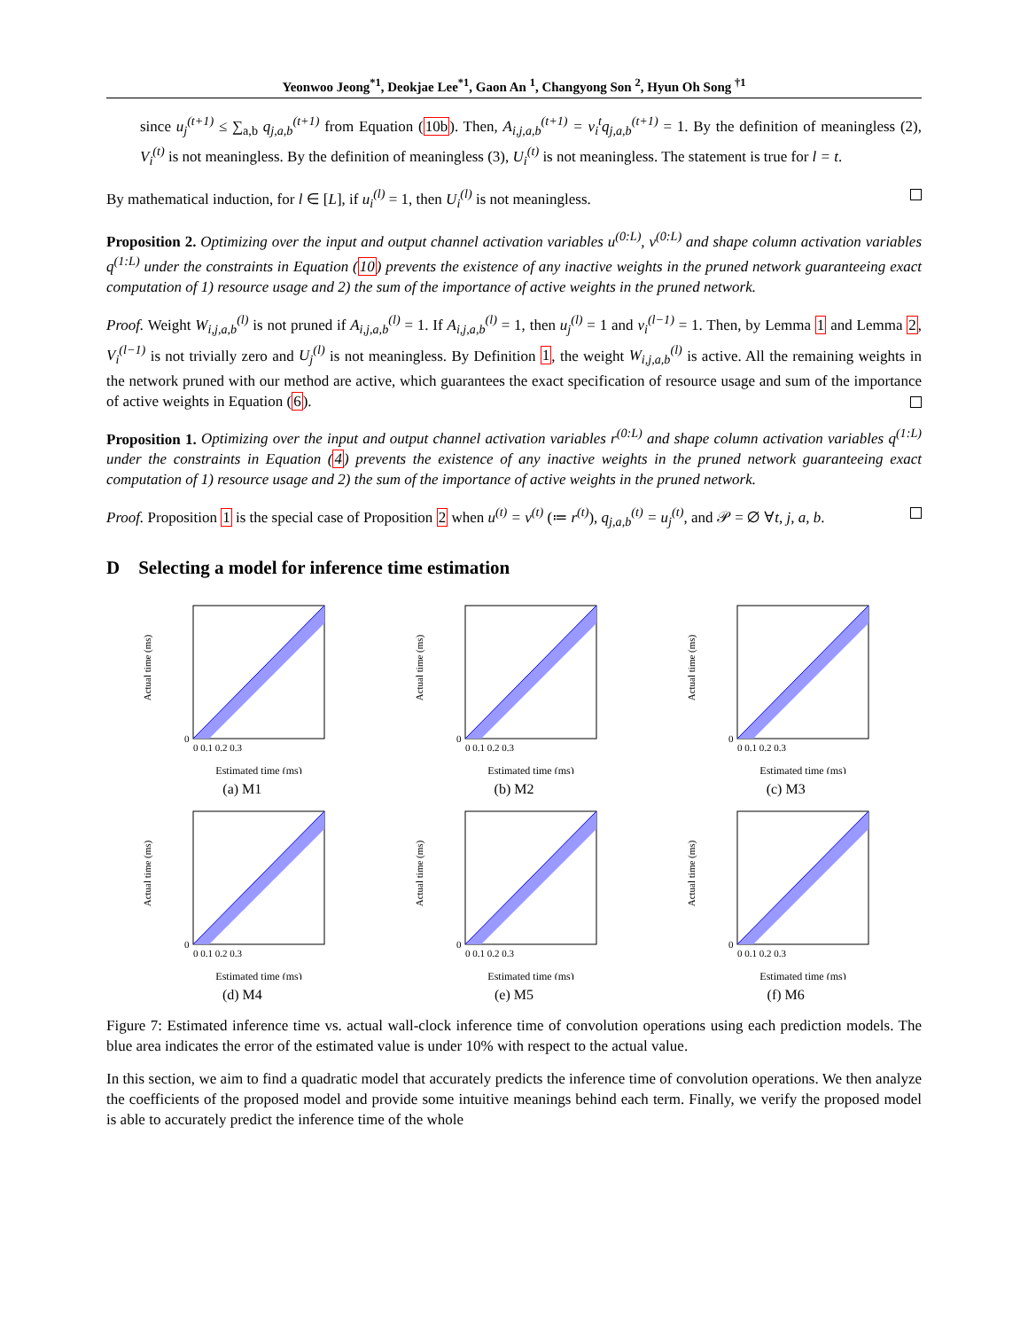Yeonwoo Jeong<sup>*1</sup>, Deokjae Lee<sup>*1</sup>, Gaon An <sup>1</sup>, Changyong Son <sup>2</sup>, Hyun Oh Song <sup>†1</sup>
since u<sub>j</sub><sup>(t+1)</sup> ≤ ∑<sub>a,b</sub> q<sub>j,a,b</sub><sup>(t+1)</sup> from Equation (10b). Then, A<sub>i,j,a,b</sub><sup>(t+1)</sup> = v<sub>i</sub><sup>t</sup>q<sub>j,a,b</sub><sup>(t+1)</sup> = 1. By the definition of meaningless (2), V<sub>i</sub><sup>(t)</sup> is not meaningless. By the definition of meaningless (3), U<sub>i</sub><sup>(t)</sup> is not meaningless. The statement is true for l = t.
By mathematical induction, for l ∈ [L], if u<sub>i</sub><sup>(l)</sup> = 1, then U<sub>i</sub><sup>(l)</sup> is not meaningless.
Proposition 2. Optimizing over the input and output channel activation variables u<sup>(0:L)</sup>, v<sup>(0:L)</sup> and shape column activation variables q<sup>(1:L)</sup> under the constraints in Equation (10) prevents the existence of any inactive weights in the pruned network guaranteeing exact computation of 1) resource usage and 2) the sum of the importance of active weights in the pruned network.
Proof. Weight W<sub>i,j,a,b</sub><sup>(l)</sup> is not pruned if A<sub>i,j,a,b</sub><sup>(l)</sup> = 1. If A<sub>i,j,a,b</sub><sup>(l)</sup> = 1, then u<sub>j</sub><sup>(l)</sup> = 1 and v<sub>i</sub><sup>(l−1)</sup> = 1. Then, by Lemma 1 and Lemma 2, V<sub>i</sub><sup>(l−1)</sup> is not trivially zero and U<sub>j</sub><sup>(l)</sup> is not meaningless. By Definition 1, the weight W<sub>i,j,a,b</sub><sup>(l)</sup> is active. All the remaining weights in the network pruned with our method are active, which guarantees the exact specification of resource usage and sum of the importance of active weights in Equation (6).
Proposition 1. Optimizing over the input and output channel activation variables r<sup>(0:L)</sup> and shape column activation variables q<sup>(1:L)</sup> under the constraints in Equation (4) prevents the existence of any inactive weights in the pruned network guaranteeing exact computation of 1) resource usage and 2) the sum of the importance of active weights in the pruned network.
Proof. Proposition 1 is the special case of Proposition 2 when u<sup>(t)</sup> = v<sup>(t)</sup> (≔ r<sup>(t)</sup>), q<sub>j,a,b</sub><sup>(t)</sup> = u<sub>j</sub><sup>(t)</sup>, and 𝒫 = ∅ ∀t, j, a, b.
D Selecting a model for inference time estimation
Actual time (ms)
0
0 0.1 0.2 0.3
Estimated time (ms)
(a) M1
Actual time (ms)
0
0 0.1 0.2 0.3
Estimated time (ms)
(b) M2
Actual time (ms)
0
0 0.1 0.2 0.3
Estimated time (ms)
(c) M3
Actual time (ms)
0
0 0.1 0.2 0.3
Estimated time (ms)
(d) M4
Actual time (ms)
0
0 0.1 0.2 0.3
Estimated time (ms)
(e) M5
Actual time (ms)
0
0 0.1 0.2 0.3
Estimated time (ms)
(f) M6
Figure 7: Estimated inference time vs. actual wall-clock inference time of convolution operations using each prediction models. The blue area indicates the error of the estimated value is under 10% with respect to the actual value.
In this section, we aim to find a quadratic model that accurately predicts the inference time of convolution operations. We then analyze the coefficients of the proposed model and provide some intuitive meanings behind each term. Finally, we verify the proposed model is able to accurately predict the inference time of the whole